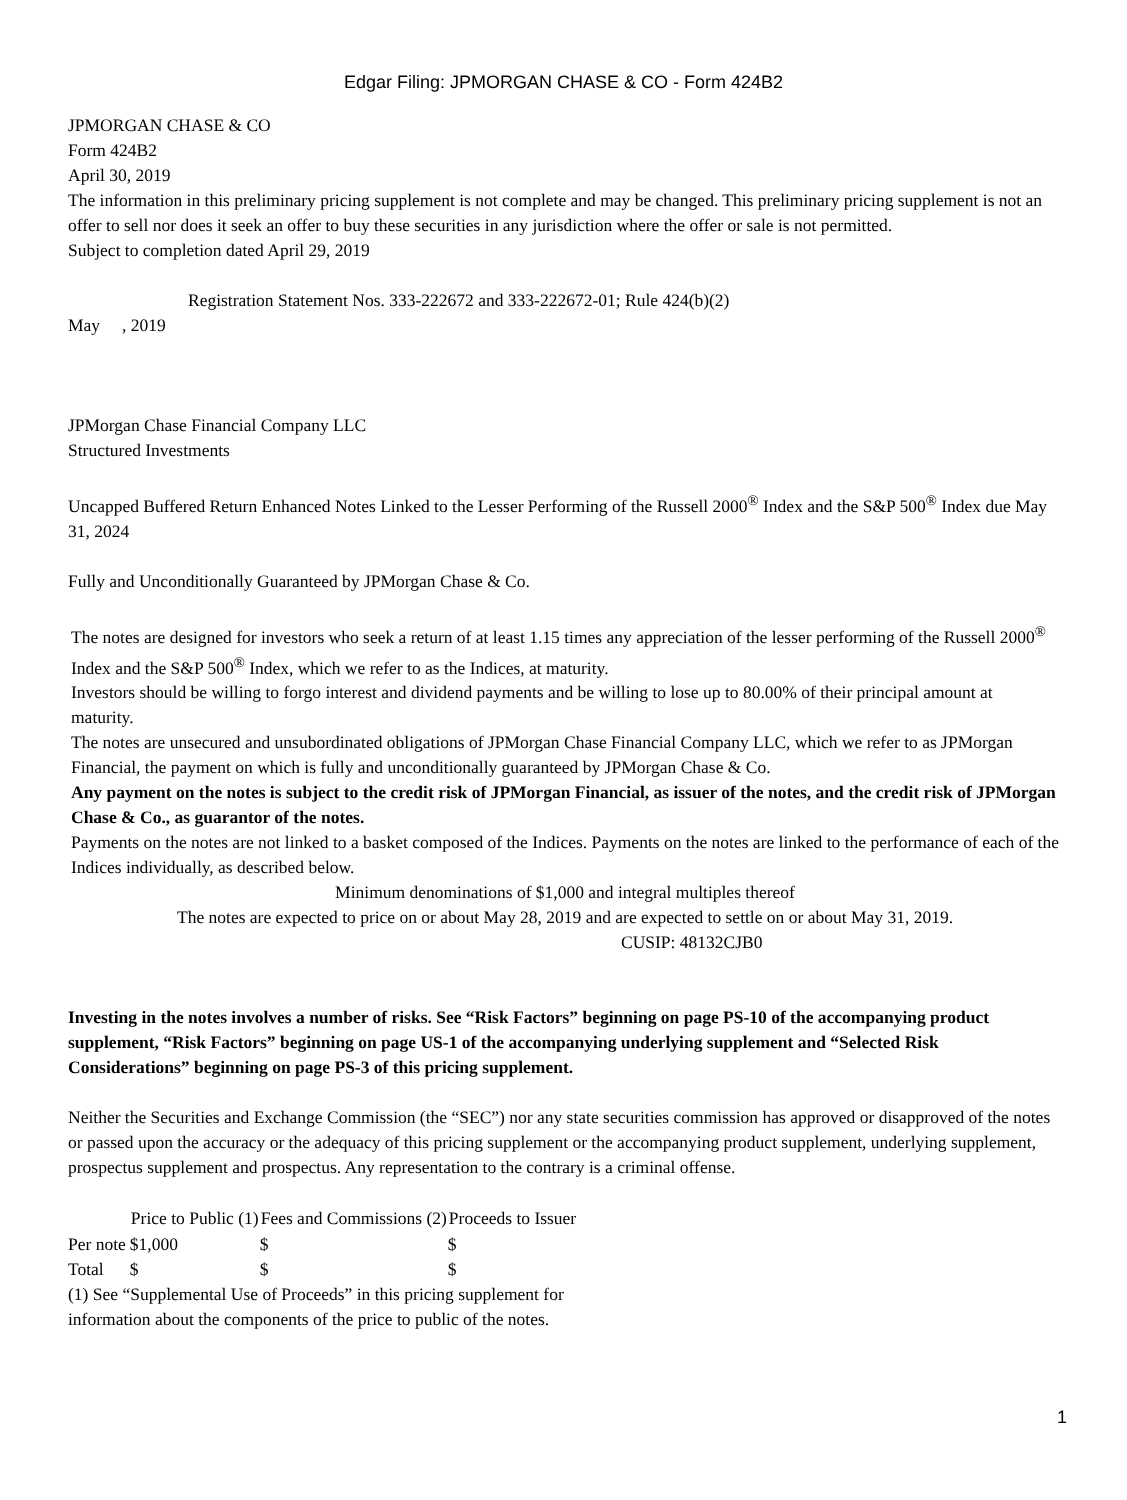Edgar Filing: JPMORGAN CHASE & CO - Form 424B2
JPMORGAN CHASE & CO
Form 424B2
April 30, 2019
The information in this preliminary pricing supplement is not complete and may be changed. This preliminary pricing supplement is not an offer to sell nor does it seek an offer to buy these securities in any jurisdiction where the offer or sale is not permitted.
Subject to completion dated April 29, 2019
Registration Statement Nos. 333-222672 and 333-222672-01; Rule 424(b)(2)
May , 2019
JPMorgan Chase Financial Company LLC
Structured Investments
Uncapped Buffered Return Enhanced Notes Linked to the Lesser Performing of the Russell 2000<sup>®</sup> Index and the S&P 500<sup>®</sup> Index due May 31, 2024
Fully and Unconditionally Guaranteed by JPMorgan Chase & Co.
The notes are designed for investors who seek a return of at least 1.15 times any appreciation of the lesser performing of the Russell 2000<sup>®</sup> Index and the S&P 500<sup>®</sup> Index, which we refer to as the Indices, at maturity.
Investors should be willing to forgo interest and dividend payments and be willing to lose up to 80.00% of their principal amount at maturity.
The notes are unsecured and unsubordinated obligations of JPMorgan Chase Financial Company LLC, which we refer to as JPMorgan Financial, the payment on which is fully and unconditionally guaranteed by JPMorgan Chase & Co.
Any payment on the notes is subject to the credit risk of JPMorgan Financial, as issuer of the notes, and the credit risk of JPMorgan Chase & Co., as guarantor of the notes.
Payments on the notes are not linked to a basket composed of the Indices. Payments on the notes are linked to the performance of each of the Indices individually, as described below.
Minimum denominations of $1,000 and integral multiples thereof
The notes are expected to price on or about May 28, 2019 and are expected to settle on or about May 31, 2019.
CUSIP: 48132CJB0
Investing in the notes involves a number of risks. See “Risk Factors” beginning on page PS-10 of the accompanying product supplement, “Risk Factors” beginning on page US-1 of the accompanying underlying supplement and “Selected Risk Considerations” beginning on page PS-3 of this pricing supplement.
Neither the Securities and Exchange Commission (the “SEC”) nor any state securities commission has approved or disapproved of the notes or passed upon the accuracy or the adequacy of this pricing supplement or the accompanying product supplement, underlying supplement, prospectus supplement and prospectus. Any representation to the contrary is a criminal offense.
| | Price to Public (1) | Fees and Commissions (2) | Proceeds to Issuer |
| --- | --- | --- | --- |
| Per note | $1,000 | $ | $ |
| Total | $ | $ | $ |
(1) See “Supplemental Use of Proceeds” in this pricing supplement for
information about the components of the price to public of the notes.
1